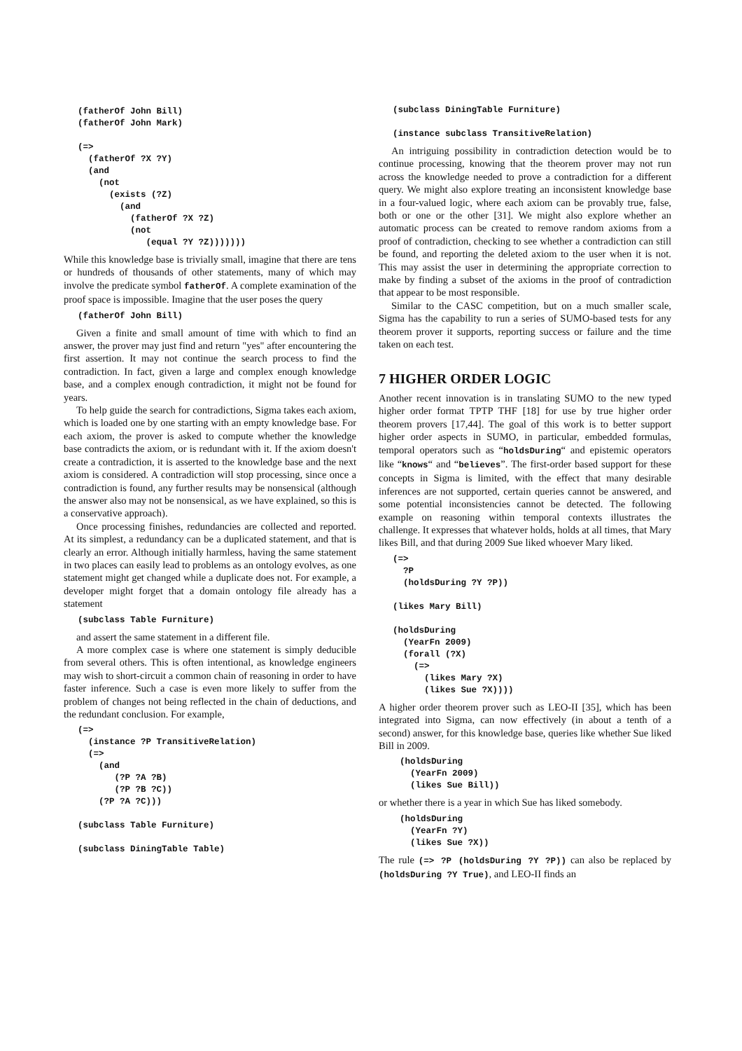(fatherOf John Bill)
(fatherOf John Mark)

(=>
  (fatherOf ?X ?Y)
  (and
    (not
      (exists (?Z)
        (and
          (fatherOf ?X ?Z)
          (not
             (equal ?Y ?Z)))))))
While this knowledge base is trivially small, imagine that there are tens or hundreds of thousands of other statements, many of which may involve the predicate symbol fatherOf. A complete examination of the proof space is impossible. Imagine that the user poses the query
(fatherOf John Bill)
Given a finite and small amount of time with which to find an answer, the prover may just find and return "yes" after encountering the first assertion. It may not continue the search process to find the contradiction. In fact, given a large and complex enough knowledge base, and a complex enough contradiction, it might not be found for years.
To help guide the search for contradictions, Sigma takes each axiom, which is loaded one by one starting with an empty knowledge base. For each axiom, the prover is asked to compute whether the knowledge base contradicts the axiom, or is redundant with it. If the axiom doesn't create a contradiction, it is asserted to the knowledge base and the next axiom is considered. A contradiction will stop processing, since once a contradiction is found, any further results may be nonsensical (although the answer also may not be nonsensical, as we have explained, so this is a conservative approach).
Once processing finishes, redundancies are collected and reported. At its simplest, a redundancy can be a duplicated statement, and that is clearly an error. Although initially harmless, having the same statement in two places can easily lead to problems as an ontology evolves, as one statement might get changed while a duplicate does not. For example, a developer might forget that a domain ontology file already has a statement
(subclass Table Furniture)
and assert the same statement in a different file.
A more complex case is where one statement is simply deducible from several others. This is often intentional, as knowledge engineers may wish to short-circuit a common chain of reasoning in order to have faster inference. Such a case is even more likely to suffer from the problem of changes not being reflected in the chain of deductions, and the redundant conclusion. For example,
(=>
  (instance ?P TransitiveRelation)
  (=>
    (and
       (?P ?A ?B)
       (?P ?B ?C))
    (?P ?A ?C)))

(subclass Table Furniture)

(subclass DiningTable Table)
(subclass DiningTable Furniture)

(instance subclass TransitiveRelation)
An intriguing possibility in contradiction detection would be to continue processing, knowing that the theorem prover may not run across the knowledge needed to prove a contradiction for a different query. We might also explore treating an inconsistent knowledge base in a four-valued logic, where each axiom can be provably true, false, both or one or the other [31]. We might also explore whether an automatic process can be created to remove random axioms from a proof of contradiction, checking to see whether a contradiction can still be found, and reporting the deleted axiom to the user when it is not. This may assist the user in determining the appropriate correction to make by finding a subset of the axioms in the proof of contradiction that appear to be most responsible.
Similar to the CASC competition, but on a much smaller scale, Sigma has the capability to run a series of SUMO-based tests for any theorem prover it supports, reporting success or failure and the time taken on each test.
7 HIGHER ORDER LOGIC
Another recent innovation is in translating SUMO to the new typed higher order format TPTP THF [18] for use by true higher order theorem provers [17,44]. The goal of this work is to better support higher order aspects in SUMO, in particular, embedded formulas, temporal operators such as “holdsDuring“ and epistemic operators like “knows“ and “believes”. The first-order based support for these concepts in Sigma is limited, with the effect that many desirable inferences are not supported, certain queries cannot be answered, and some potential inconsistencies cannot be detected. The following example on reasoning within temporal contexts illustrates the challenge. It expresses that whatever holds, holds at all times, that Mary likes Bill, and that during 2009 Sue liked whoever Mary liked.
(=>
  ?P
  (holdsDuring ?Y ?P))

(likes Mary Bill)

(holdsDuring
  (YearFn 2009)
  (forall (?X)
    (=>
      (likes Mary ?X)
      (likes Sue ?X))))
A higher order theorem prover such as LEO-II [35], which has been integrated into Sigma, can now effectively (in about a tenth of a second) answer, for this knowledge base, queries like whether Sue liked Bill in 2009.
(holdsDuring
  (YearFn 2009)
  (likes Sue Bill))
or whether there is a year in which Sue has liked somebody.
(holdsDuring
  (YearFn ?Y)
  (likes Sue ?X))
The rule (=> ?P (holdsDuring ?Y ?P)) can also be replaced by (holdsDuring ?Y True), and LEO-II finds an